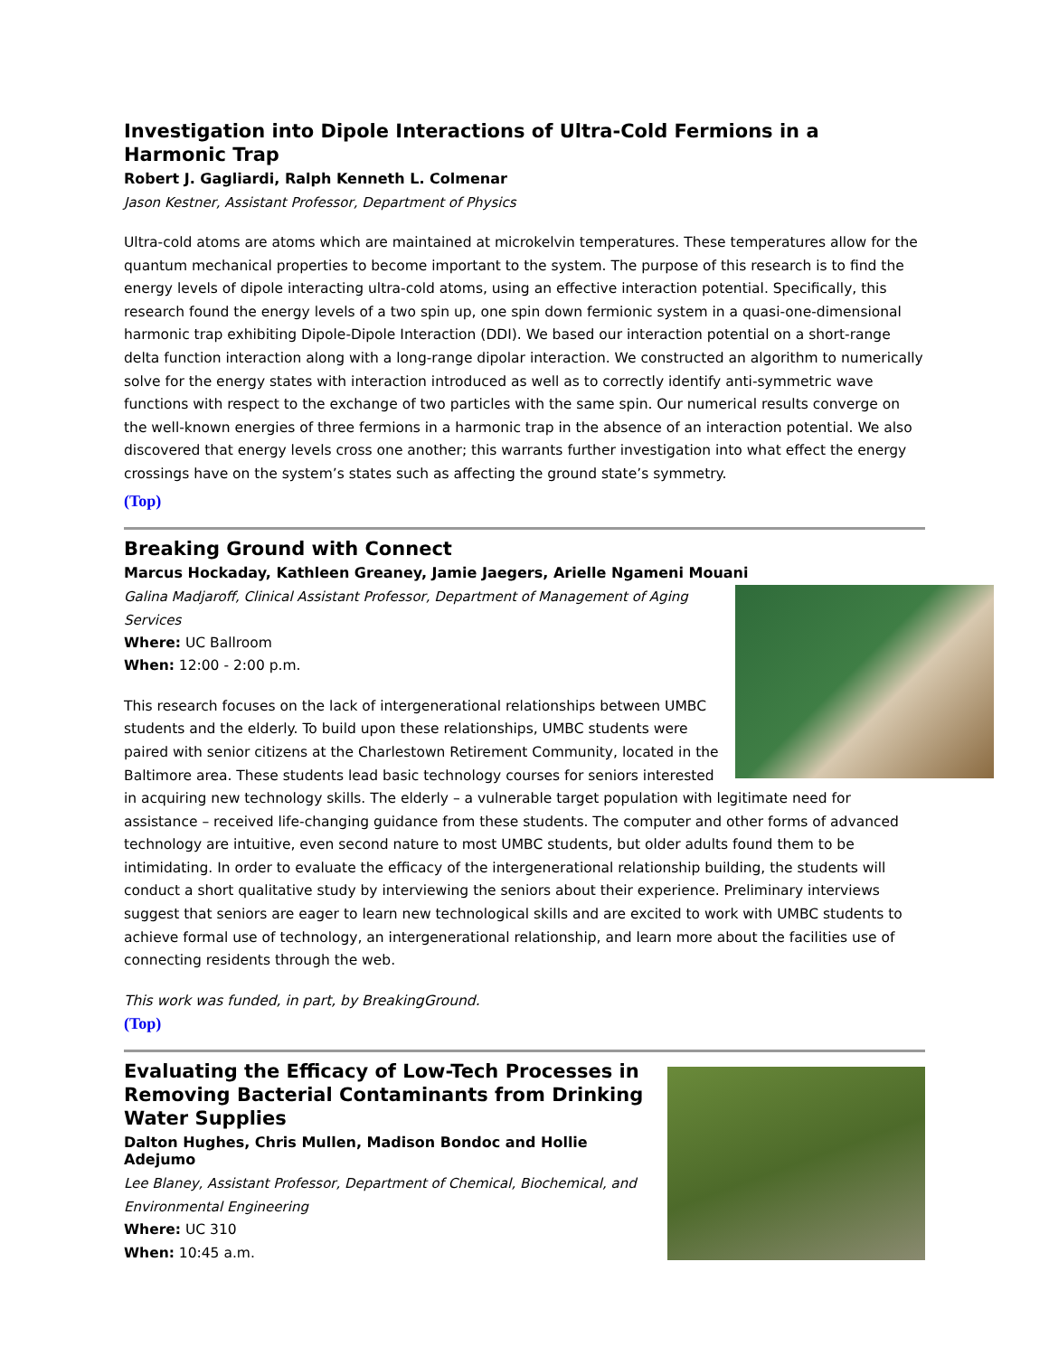Investigation into Dipole Interactions of Ultra-Cold Fermions in a Harmonic Trap
Robert J. Gagliardi, Ralph Kenneth L. Colmenar
Jason Kestner, Assistant Professor, Department of Physics
Ultra-cold atoms are atoms which are maintained at microkelvin temperatures. These temperatures allow for the quantum mechanical properties to become important to the system. The purpose of this research is to find the energy levels of dipole interacting ultra-cold atoms, using an effective interaction potential. Specifically, this research found the energy levels of a two spin up, one spin down fermionic system in a quasi-one-dimensional harmonic trap exhibiting Dipole-Dipole Interaction (DDI). We based our interaction potential on a short-range delta function interaction along with a long-range dipolar interaction. We constructed an algorithm to numerically solve for the energy states with interaction introduced as well as to correctly identify anti-symmetric wave functions with respect to the exchange of two particles with the same spin. Our numerical results converge on the well-known energies of three fermions in a harmonic trap in the absence of an interaction potential. We also discovered that energy levels cross one another; this warrants further investigation into what effect the energy crossings have on the system’s states such as affecting the ground state’s symmetry.
(Top)
Breaking Ground with Connect
Marcus Hockaday, Kathleen Greaney, Jamie Jaegers, Arielle Ngameni Mouani
Galina Madjaroff, Clinical Assistant Professor, Department of Management of Aging Services
Where: UC Ballroom
When: 12:00 - 2:00 p.m.
This research focuses on the lack of intergenerational relationships between UMBC students and the elderly. To build upon these relationships, UMBC students were paired with senior citizens at the Charlestown Retirement Community, located in the Baltimore area. These students lead basic technology courses for seniors interested in acquiring new technology skills. The elderly – a vulnerable target population with legitimate need for assistance – received life-changing guidance from these students. The computer and other forms of advanced technology are intuitive, even second nature to most UMBC students, but older adults found them to be intimidating. In order to evaluate the efficacy of the intergenerational relationship building, the students will conduct a short qualitative study by interviewing the seniors about their experience. Preliminary interviews suggest that seniors are eager to learn new technological skills and are excited to work with UMBC students to achieve formal use of technology, an intergenerational relationship, and learn more about the facilities use of connecting residents through the web.
This work was funded, in part, by BreakingGround.
(Top)
Evaluating the Efficacy of Low-Tech Processes in Removing Bacterial Contaminants from Drinking Water Supplies
Dalton Hughes, Chris Mullen, Madison Bondoc and Hollie Adejumo
Lee Blaney, Assistant Professor, Department of Chemical, Biochemical, and Environmental Engineering
Where: UC 310
When: 10:45 a.m.